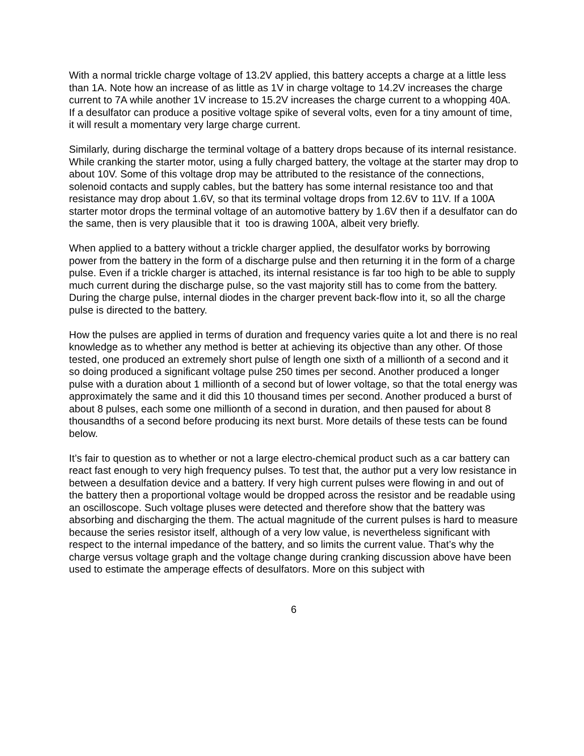With a normal trickle charge voltage of 13.2V applied, this battery accepts a charge at a little less than 1A. Note how an increase of as little as 1V in charge voltage to 14.2V increases the charge current to 7A while another 1V increase to 15.2V increases the charge current to a whopping 40A. If a desulfator can produce a positive voltage spike of several volts, even for a tiny amount of time, it will result a momentary very large charge current.
Similarly, during discharge the terminal voltage of a battery drops because of its internal resistance. While cranking the starter motor, using a fully charged battery, the voltage at the starter may drop to about 10V. Some of this voltage drop may be attributed to the resistance of the connections, solenoid contacts and supply cables, but the battery has some internal resistance too and that resistance may drop about 1.6V, so that its terminal voltage drops from 12.6V to 11V. If a 100A starter motor drops the terminal voltage of an automotive battery by 1.6V then if a desulfator can do the same, then is very plausible that it too is drawing 100A, albeit very briefly.
When applied to a battery without a trickle charger applied, the desulfator works by borrowing power from the battery in the form of a discharge pulse and then returning it in the form of a charge pulse. Even if a trickle charger is attached, its internal resistance is far too high to be able to supply much current during the discharge pulse, so the vast majority still has to come from the battery. During the charge pulse, internal diodes in the charger prevent back-flow into it, so all the charge pulse is directed to the battery.
How the pulses are applied in terms of duration and frequency varies quite a lot and there is no real knowledge as to whether any method is better at achieving its objective than any other. Of those tested, one produced an extremely short pulse of length one sixth of a millionth of a second and it so doing produced a significant voltage pulse 250 times per second. Another produced a longer pulse with a duration about 1 millionth of a second but of lower voltage, so that the total energy was approximately the same and it did this 10 thousand times per second. Another produced a burst of about 8 pulses, each some one millionth of a second in duration, and then paused for about 8 thousandths of a second before producing its next burst. More details of these tests can be found below.
It’s fair to question as to whether or not a large electro-chemical product such as a car battery can react fast enough to very high frequency pulses. To test that, the author put a very low resistance in between a desulfation device and a battery. If very high current pulses were flowing in and out of the battery then a proportional voltage would be dropped across the resistor and be readable using an oscilloscope. Such voltage pluses were detected and therefore show that the battery was absorbing and discharging the them. The actual magnitude of the current pulses is hard to measure because the series resistor itself, although of a very low value, is nevertheless significant with respect to the internal impedance of the battery, and so limits the current value. That’s why the charge versus voltage graph and the voltage change during cranking discussion above have been used to estimate the amperage effects of desulfators. More on this subject with
6